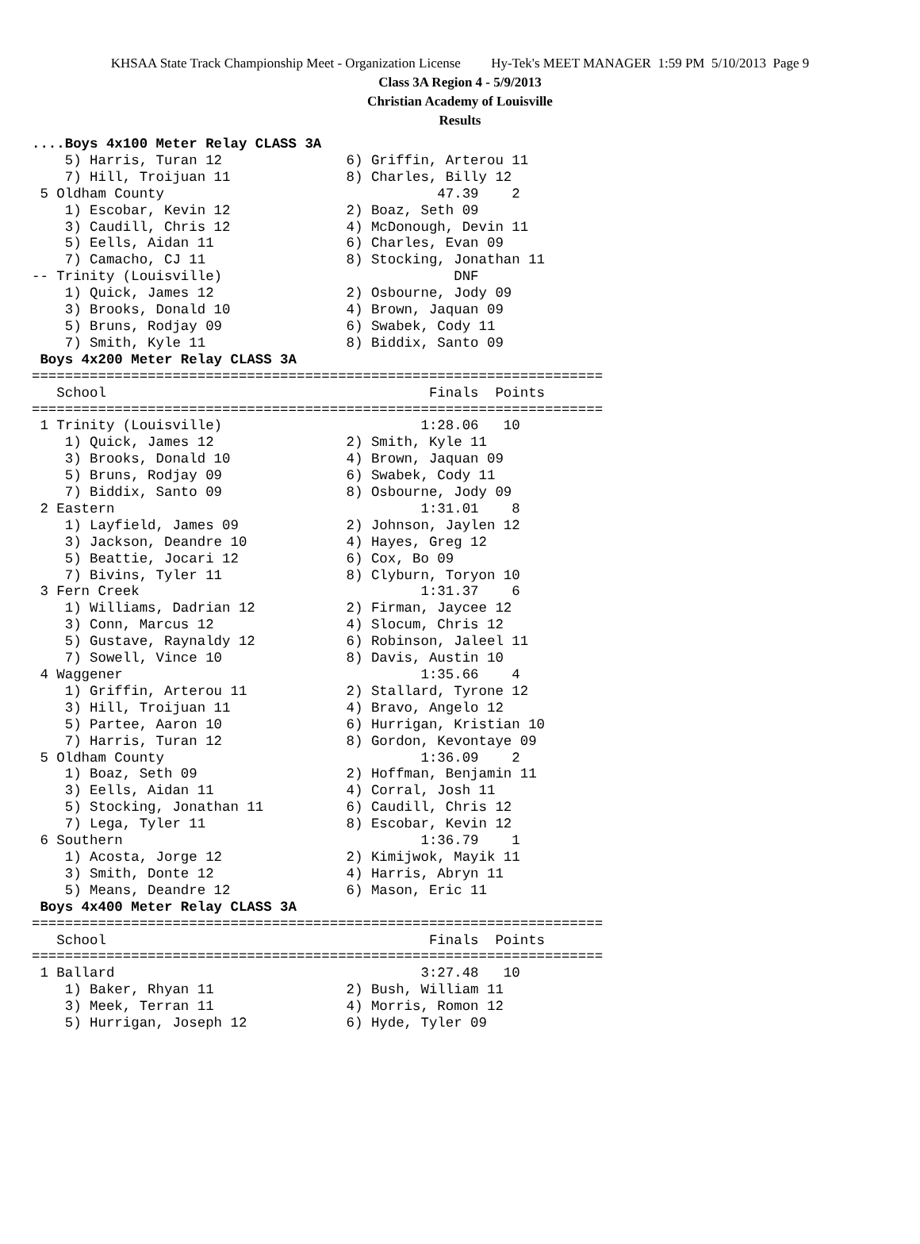KHSAA State Track Championship Meet - Organization License Hy-Tek's MEET MANAGER 1:59 PM 5/10/2013 Page 9
Class 3A Region 4 - 5/9/2013
Christian Academy of Louisville
Results
....Boys 4x100 Meter Relay CLASS 3A
    5) Harris, Turan 12               6) Griffin, Arterou 11
    7) Hill, Troijuan 11              8) Charles, Billy 12
 5 Oldham County                                 47.39    2
    1) Escobar, Kevin 12              2) Boaz, Seth 09
    3) Caudill, Chris 12              4) McDonough, Devin 11
    5) Eells, Aidan 11                6) Charles, Evan 09
    7) Camacho, CJ 11                 8) Stocking, Jonathan 11
-- Trinity (Louisville)                            DNF
    1) Quick, James 12                2) Osbourne, Jody 09
    3) Brooks, Donald 10              4) Brown, Jaquan 09
    5) Bruns, Rodjay 09               6) Swabek, Cody 11
    7) Smith, Kyle 11                 8) Biddix, Santo 09
 Boys 4x200 Meter Relay CLASS 3A
=====================================================================
   School                                       Finals  Points
=====================================================================
 1 Trinity (Louisville)                        1:28.06   10
    1) Quick, James 12                2) Smith, Kyle 11
    3) Brooks, Donald 10              4) Brown, Jaquan 09
    5) Bruns, Rodjay 09               6) Swabek, Cody 11
    7) Biddix, Santo 09               8) Osbourne, Jody 09
 2 Eastern                                     1:31.01    8
    1) Layfield, James 09             2) Johnson, Jaylen 12
    3) Jackson, Deandre 10            4) Hayes, Greg 12
    5) Beattie, Jocari 12             6) Cox, Bo 09
    7) Bivins, Tyler 11               8) Clyburn, Toryon 10
 3 Fern Creek                                  1:31.37    6
    1) Williams, Dadrian 12           2) Firman, Jaycee 12
    3) Conn, Marcus 12                4) Slocum, Chris 12
    5) Gustave, Raynaldy 12           6) Robinson, Jaleel 11
    7) Sowell, Vince 10               8) Davis, Austin 10
 4 Waggener                                    1:35.66    4
    1) Griffin, Arterou 11            2) Stallard, Tyrone 12
    3) Hill, Troijuan 11              4) Bravo, Angelo 12
    5) Partee, Aaron 10               6) Hurrigan, Kristian 10
    7) Harris, Turan 12               8) Gordon, Kevontaye 09
 5 Oldham County                               1:36.09    2
    1) Boaz, Seth 09                  2) Hoffman, Benjamin 11
    3) Eells, Aidan 11                4) Corral, Josh 11
    5) Stocking, Jonathan 11          6) Caudill, Chris 12
    7) Lega, Tyler 11                 8) Escobar, Kevin 12
 6 Southern                                    1:36.79    1
    1) Acosta, Jorge 12               2) Kimijwok, Mayik 11
    3) Smith, Donte 12                4) Harris, Abryn 11
    5) Means, Deandre 12              6) Mason, Eric 11
 Boys 4x400 Meter Relay CLASS 3A
=====================================================================
   School                                       Finals  Points
=====================================================================
 1 Ballard                                     3:27.48   10
    1) Baker, Rhyan 11                2) Bush, William 11
    3) Meek, Terran 11                4) Morris, Romon 12
    5) Hurrigan, Joseph 12            6) Hyde, Tyler 09